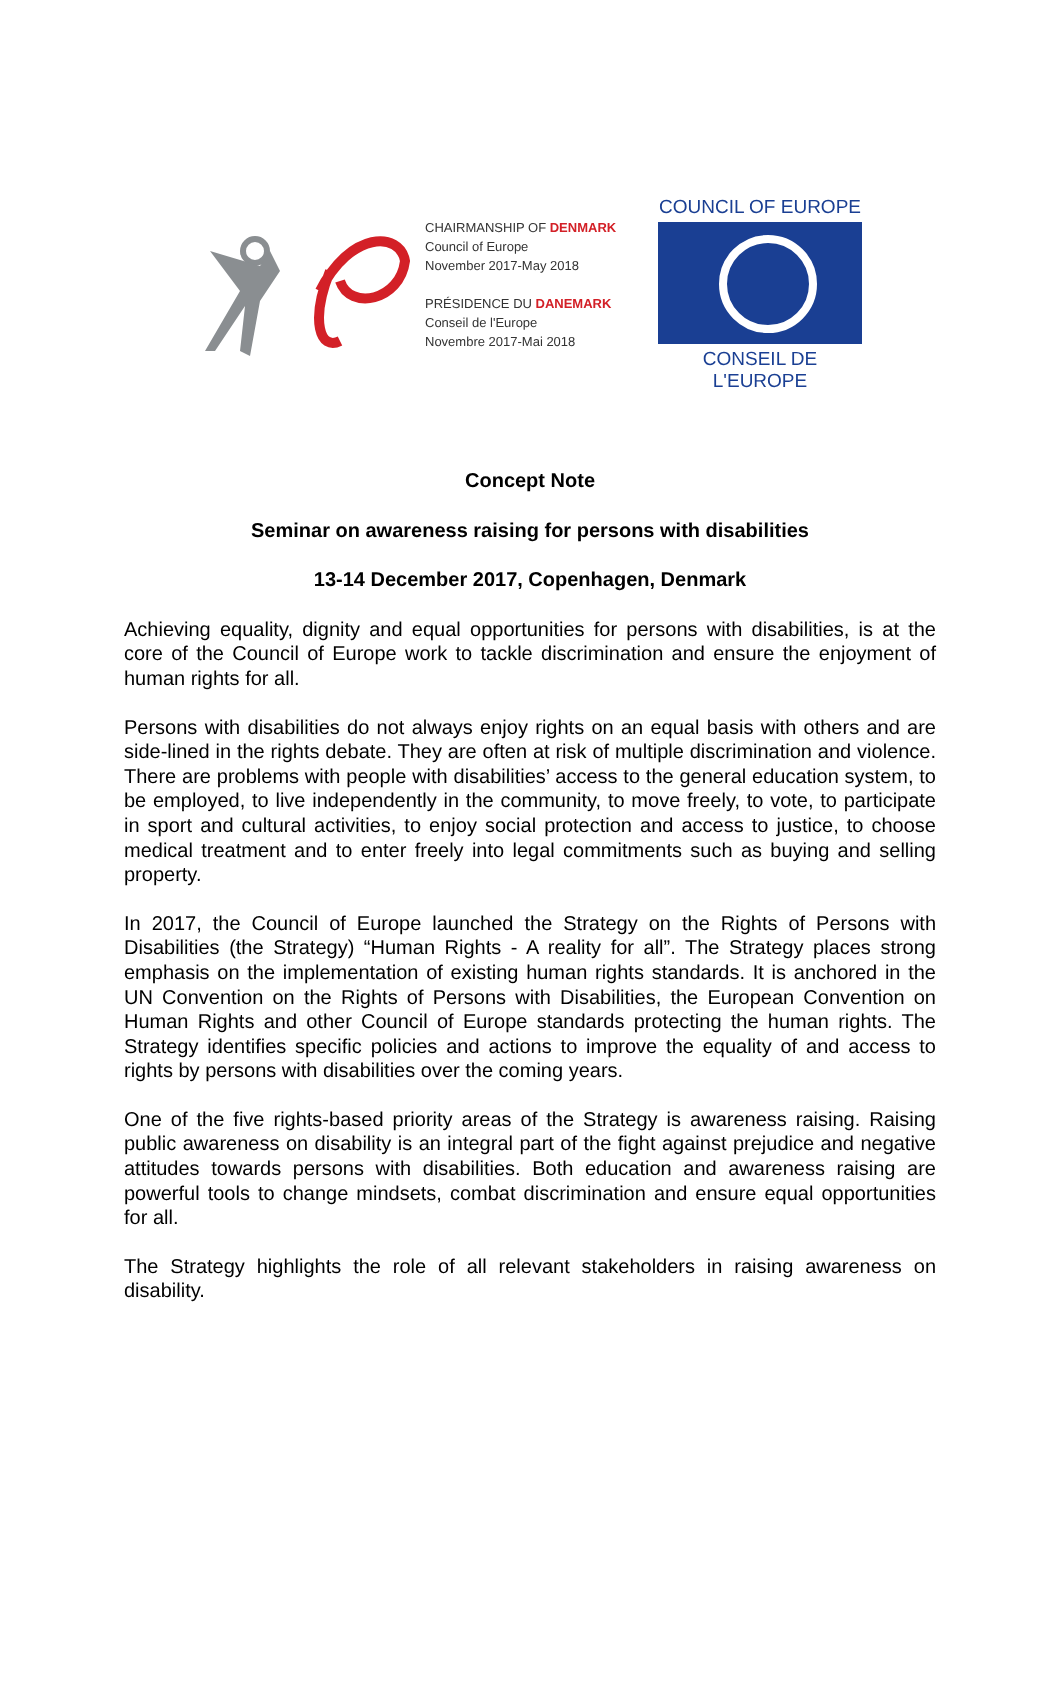CHAIRMANSHIP OF DENMARK
Council of Europe
November 2017-May 2018
PRÉSIDENCE DU DANEMARK
Conseil de l'Europe
Novembre 2017-Mai 2018
COUNCIL OF EUROPE
CONSEIL DE L'EUROPE
Concept Note
Seminar on awareness raising for persons with disabilities
13-14 December 2017, Copenhagen, Denmark
Achieving equality, dignity and equal opportunities for persons with disabilities, is at the core of the Council of Europe work to tackle discrimination and ensure the enjoyment of human rights for all.
Persons with disabilities do not always enjoy rights on an equal basis with others and are side-lined in the rights debate. They are often at risk of multiple discrimination and violence. There are problems with people with disabilities’ access to the general education system, to be employed, to live independently in the community, to move freely, to vote, to participate in sport and cultural activities, to enjoy social protection and access to justice, to choose medical treatment and to enter freely into legal commitments such as buying and selling property.
In 2017, the Council of Europe launched the Strategy on the Rights of Persons with Disabilities (the Strategy) “Human Rights - A reality for all”. The Strategy places strong emphasis on the implementation of existing human rights standards. It is anchored in the UN Convention on the Rights of Persons with Disabilities, the European Convention on Human Rights and other Council of Europe standards protecting the human rights. The Strategy identifies specific policies and actions to improve the equality of and access to rights by persons with disabilities over the coming years.
One of the five rights-based priority areas of the Strategy is awareness raising. Raising public awareness on disability is an integral part of the fight against prejudice and negative attitudes towards persons with disabilities. Both education and awareness raising are powerful tools to change mindsets, combat discrimination and ensure equal opportunities for all.
The Strategy highlights the role of all relevant stakeholders in raising awareness on disability.